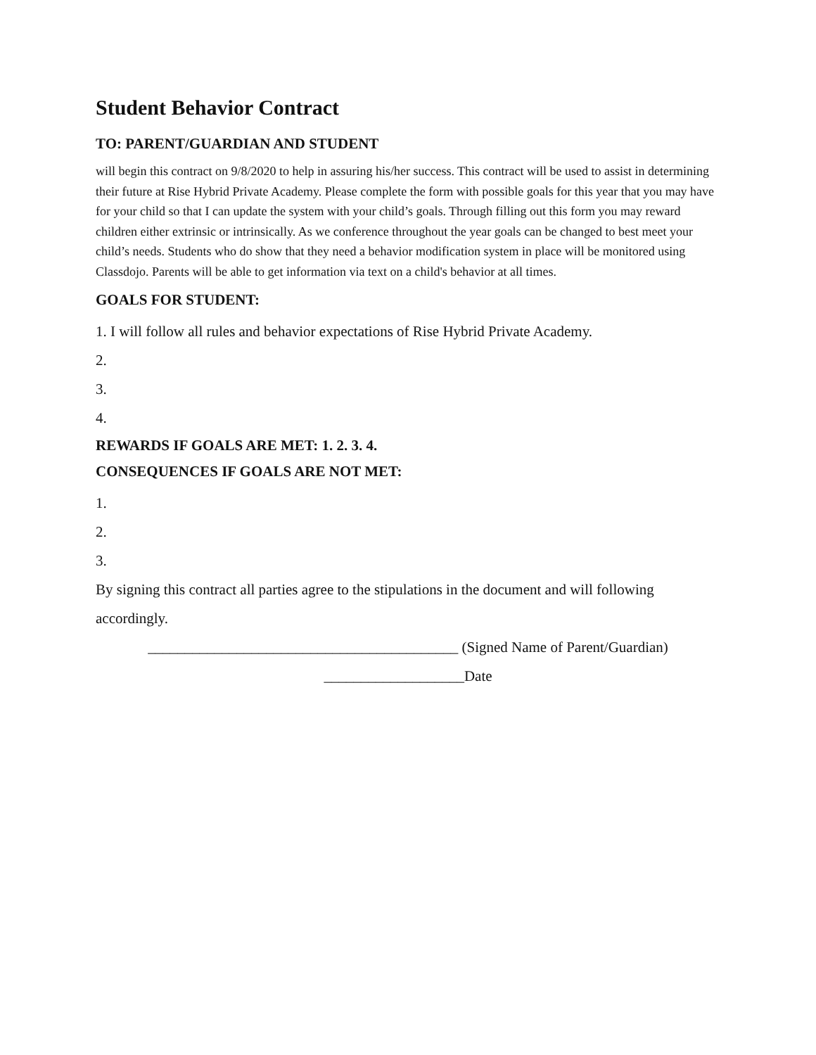Student Behavior Contract
TO: PARENT/GUARDIAN AND STUDENT
will begin this contract on 9/8/2020 to help in assuring his/her success. This contract will be used to assist in determining their future at Rise Hybrid Private Academy. Please complete the form with possible goals for this year that you may have for your child so that I can update the system with your child’s goals. Through filling out this form you may reward children either extrinsic or intrinsically. As we conference throughout the year goals can be changed to best meet your child’s needs. Students who do show that they need a behavior modification system in place will be monitored using Classdojo. Parents will be able to get information via text on a child's behavior at all times.
GOALS FOR STUDENT:
1. I will follow all rules and behavior expectations of Rise Hybrid Private Academy.
2.
3.
4.
REWARDS IF GOALS ARE MET: 1. 2. 3. 4.
CONSEQUENCES IF GOALS ARE NOT MET:
1.
2.
3.
By signing this contract all parties agree to the stipulations in the document and will following accordingly.
__________________________________________ (Signed Name of Parent/Guardian)
___________________Date